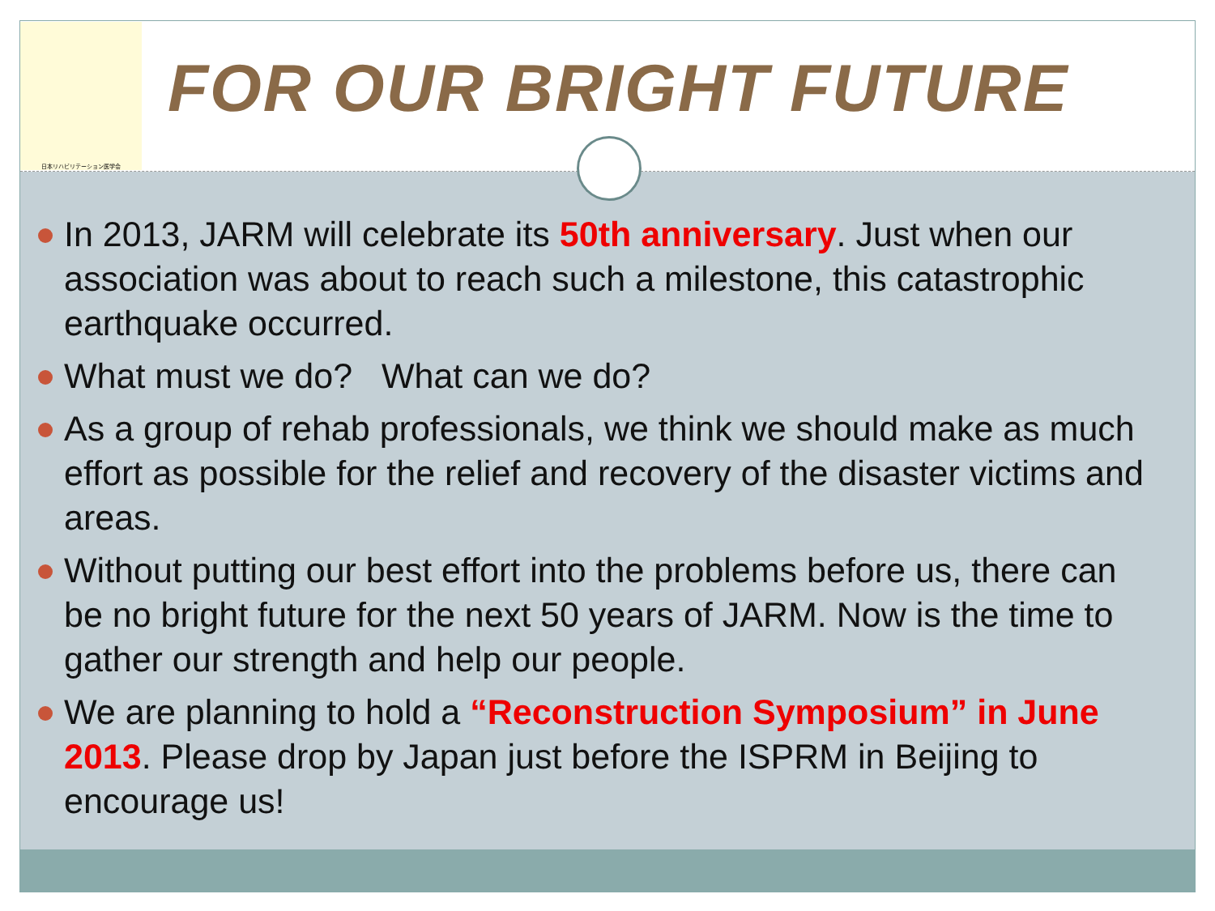日本リハビリテーション医学会
FOR OUR BRIGHT FUTURE
In 2013, JARM will celebrate its 50th anniversary. Just when our association was about to reach such a milestone, this catastrophic earthquake occurred.
What must we do? What can we do?
As a group of rehab professionals, we think we should make as much effort as possible for the relief and recovery of the disaster victims and areas.
Without putting our best effort into the problems before us, there can be no bright future for the next 50 years of JARM. Now is the time to gather our strength and help our people.
We are planning to hold a “Reconstruction Symposium” in June 2013. Please drop by Japan just before the ISPRM in Beijing to encourage us!